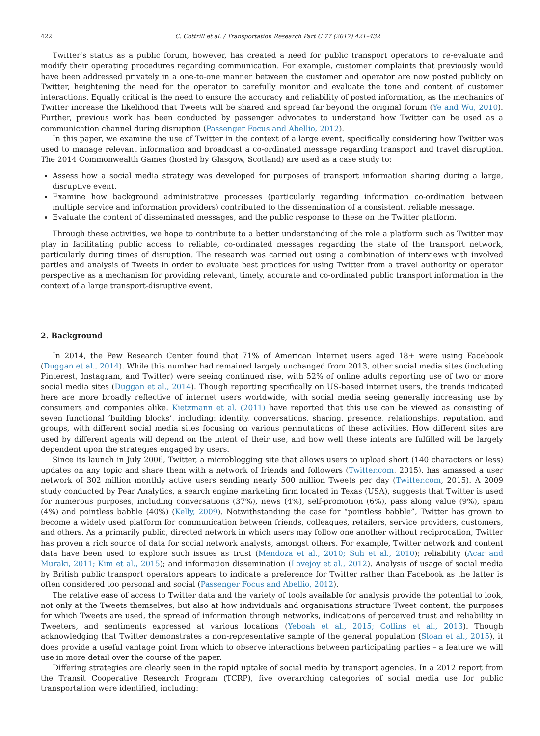422 C. Cottrill et al. / Transportation Research Part C 77 (2017) 421–432
Twitter’s status as a public forum, however, has created a need for public transport operators to re-evaluate and modify their operating procedures regarding communication. For example, customer complaints that previously would have been addressed privately in a one-to-one manner between the customer and operator are now posted publicly on Twitter, heightening the need for the operator to carefully monitor and evaluate the tone and content of customer interactions. Equally critical is the need to ensure the accuracy and reliability of posted information, as the mechanics of Twitter increase the likelihood that Tweets will be shared and spread far beyond the original forum (Ye and Wu, 2010). Further, previous work has been conducted by passenger advocates to understand how Twitter can be used as a communication channel during disruption (Passenger Focus and Abellio, 2012).
In this paper, we examine the use of Twitter in the context of a large event, specifically considering how Twitter was used to manage relevant information and broadcast a co-ordinated message regarding transport and travel disruption. The 2014 Commonwealth Games (hosted by Glasgow, Scotland) are used as a case study to:
Assess how a social media strategy was developed for purposes of transport information sharing during a large, disruptive event.
Examine how background administrative processes (particularly regarding information co-ordination between multiple service and information providers) contributed to the dissemination of a consistent, reliable message.
Evaluate the content of disseminated messages, and the public response to these on the Twitter platform.
Through these activities, we hope to contribute to a better understanding of the role a platform such as Twitter may play in facilitating public access to reliable, co-ordinated messages regarding the state of the transport network, particularly during times of disruption. The research was carried out using a combination of interviews with involved parties and analysis of Tweets in order to evaluate best practices for using Twitter from a travel authority or operator perspective as a mechanism for providing relevant, timely, accurate and co-ordinated public transport information in the context of a large transport-disruptive event.
2. Background
In 2014, the Pew Research Center found that 71% of American Internet users aged 18+ were using Facebook (Duggan et al., 2014). While this number had remained largely unchanged from 2013, other social media sites (including Pinterest, Instagram, and Twitter) were seeing continued rise, with 52% of online adults reporting use of two or more social media sites (Duggan et al., 2014). Though reporting specifically on US-based internet users, the trends indicated here are more broadly reflective of internet users worldwide, with social media seeing generally increasing use by consumers and companies alike. Kietzmann et al. (2011) have reported that this use can be viewed as consisting of seven functional ‘building blocks’, including: identity, conversations, sharing, presence, relationships, reputation, and groups, with different social media sites focusing on various permutations of these activities. How different sites are used by different agents will depend on the intent of their use, and how well these intents are fulfilled will be largely dependent upon the strategies engaged by users.
Since its launch in July 2006, Twitter, a microblogging site that allows users to upload short (140 characters or less) updates on any topic and share them with a network of friends and followers (Twitter.com, 2015), has amassed a user network of 302 million monthly active users sending nearly 500 million Tweets per day (Twitter.com, 2015). A 2009 study conducted by Pear Analytics, a search engine marketing firm located in Texas (USA), suggests that Twitter is used for numerous purposes, including conversations (37%), news (4%), self-promotion (6%), pass along value (9%), spam (4%) and pointless babble (40%) (Kelly, 2009). Notwithstanding the case for “pointless babble”, Twitter has grown to become a widely used platform for communication between friends, colleagues, retailers, service providers, customers, and others. As a primarily public, directed network in which users may follow one another without reciprocation, Twitter has proven a rich source of data for social network analysts, amongst others. For example, Twitter network and content data have been used to explore such issues as trust (Mendoza et al., 2010; Suh et al., 2010); reliability (Acar and Muraki, 2011; Kim et al., 2015); and information dissemination (Lovejoy et al., 2012). Analysis of usage of social media by British public transport operators appears to indicate a preference for Twitter rather than Facebook as the latter is often considered too personal and social (Passenger Focus and Abellio, 2012).
The relative ease of access to Twitter data and the variety of tools available for analysis provide the potential to look, not only at the Tweets themselves, but also at how individuals and organisations structure Tweet content, the purposes for which Tweets are used, the spread of information through networks, indications of perceived trust and reliability in Tweeters, and sentiments expressed at various locations (Yeboah et al., 2015; Collins et al., 2013). Though acknowledging that Twitter demonstrates a non-representative sample of the general population (Sloan et al., 2015), it does provide a useful vantage point from which to observe interactions between participating parties – a feature we will use in more detail over the course of the paper.
Differing strategies are clearly seen in the rapid uptake of social media by transport agencies. In a 2012 report from the Transit Cooperative Research Program (TCRP), five overarching categories of social media use for public transportation were identified, including: